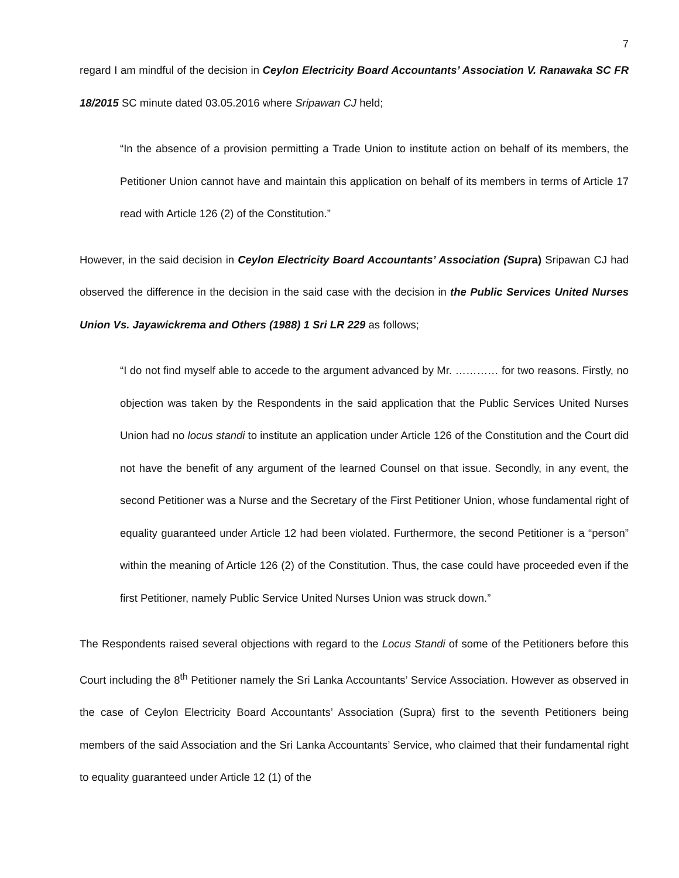7
regard I am mindful of the decision in Ceylon Electricity Board Accountants’ Association V. Ranawaka SC FR 18/2015 SC minute dated 03.05.2016 where Sripawan CJ held;
“In the absence of a provision permitting a Trade Union to institute action on behalf of its members, the Petitioner Union cannot have and maintain this application on behalf of its members in terms of Article 17 read with Article 126 (2) of the Constitution.”
However, in the said decision in Ceylon Electricity Board Accountants’ Association (Supra) Sripawan CJ had observed the difference in the decision in the said case with the decision in the Public Services United Nurses Union Vs. Jayawickrema and Others (1988) 1 Sri LR 229 as follows;
“I do not find myself able to accede to the argument advanced by Mr. ………… for two reasons. Firstly, no objection was taken by the Respondents in the said application that the Public Services United Nurses Union had no locus standi to institute an application under Article 126 of the Constitution and the Court did not have the benefit of any argument of the learned Counsel on that issue. Secondly, in any event, the second Petitioner was a Nurse and the Secretary of the First Petitioner Union, whose fundamental right of equality guaranteed under Article 12 had been violated. Furthermore, the second Petitioner is a “person” within the meaning of Article 126 (2) of the Constitution. Thus, the case could have proceeded even if the first Petitioner, namely Public Service United Nurses Union was struck down.”
The Respondents raised several objections with regard to the Locus Standi of some of the Petitioners before this Court including the 8<sup>th</sup> Petitioner namely the Sri Lanka Accountants’ Service Association. However as observed in the case of Ceylon Electricity Board Accountants’ Association (Supra) first to the seventh Petitioners being members of the said Association and the Sri Lanka Accountants’ Service, who claimed that their fundamental right to equality guaranteed under Article 12 (1) of the